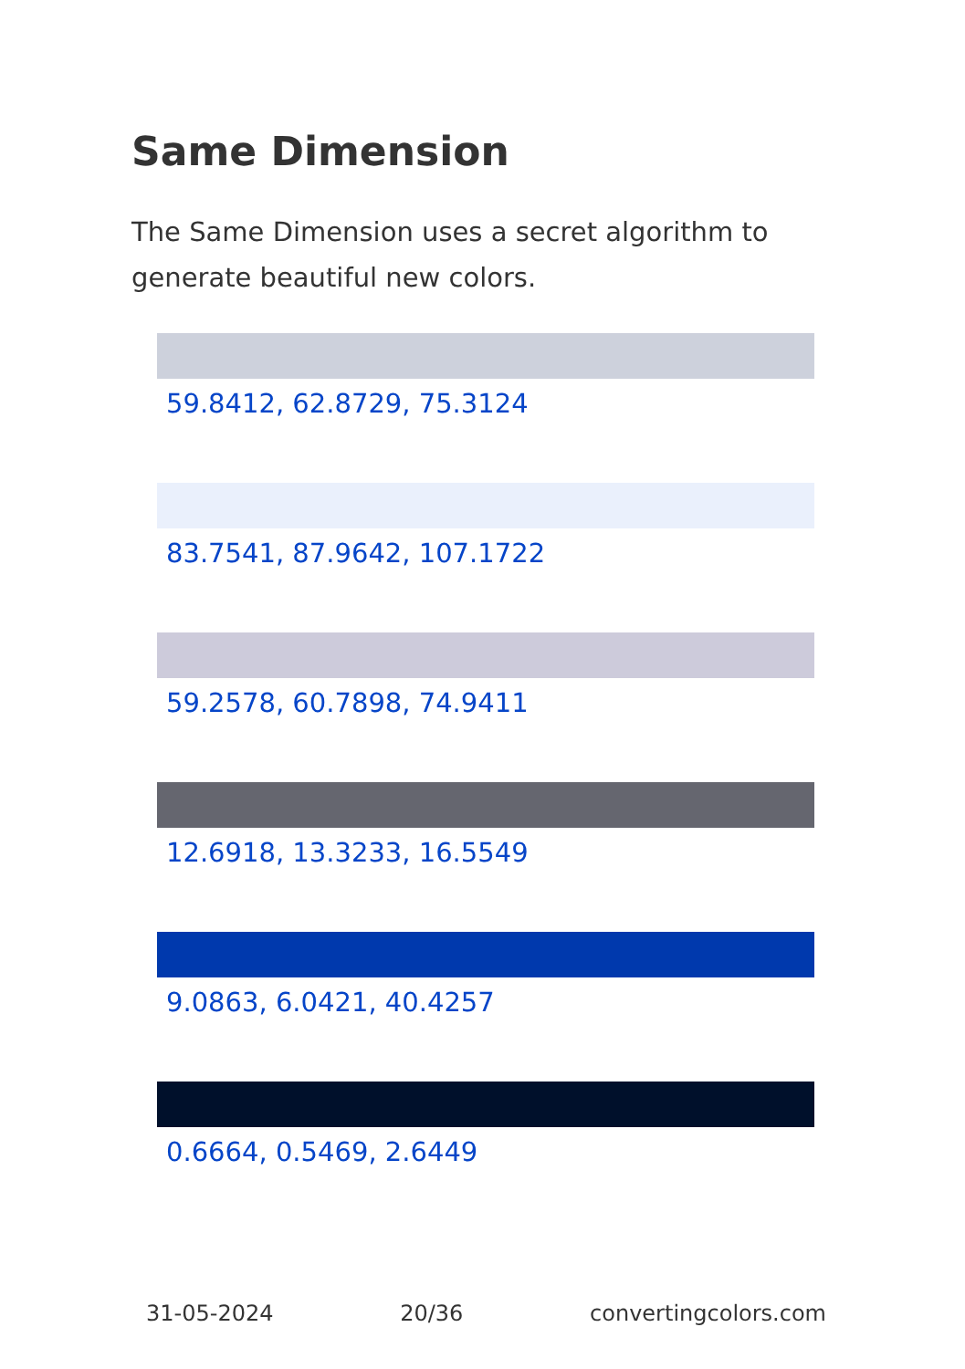Same Dimension
The Same Dimension uses a secret algorithm to generate beautiful new colors.
59.8412, 62.8729, 75.3124
83.7541, 87.9642, 107.1722
59.2578, 60.7898, 74.9411
12.6918, 13.3233, 16.5549
9.0863, 6.0421, 40.4257
0.6664, 0.5469, 2.6449
31-05-2024 20/36 convertingcolors.com